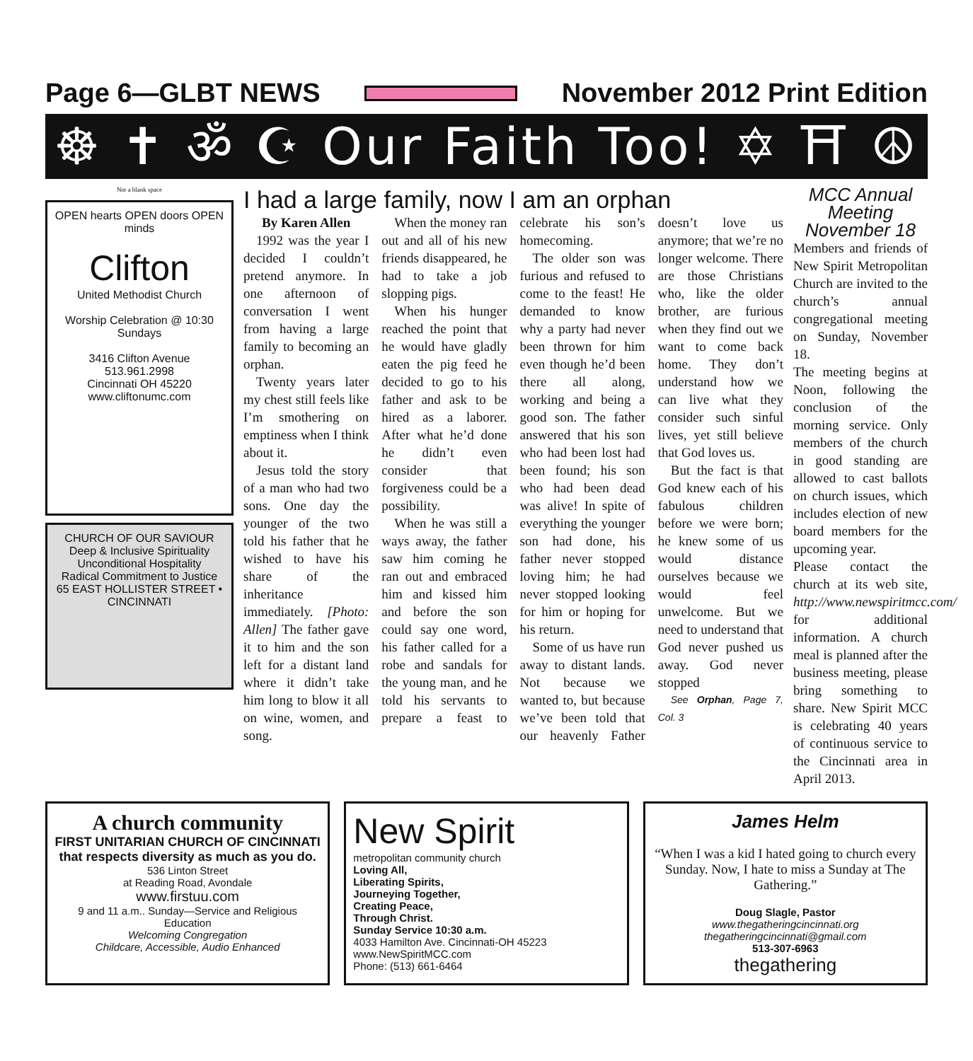Page 6—GLBT NEWS November 2012 Print Edition
☸ ✝ ॐ ☪ Our Faith Too! ✡ ⛩ ☮
Not a blank space
OPEN hearts OPEN doors OPEN minds
Clifton
United Methodist Church
Worship Celebration @ 10:30 Sundays
3416 Clifton Avenue
513.961.2998
Cincinnati OH 45220
www.cliftonumc.com
CHURCH OF OUR SAVIOUR
Deep & Inclusive Spirituality
Unconditional Hospitality
Radical Commitment to Justice
65 EAST HOLLISTER STREET • CINCINNATI
I had a large family, now I am an orphan
By Karen Allen
1992 was the year I decided I couldn’t pretend anymore. In one afternoon of conversation I went from having a large family to becoming an orphan.
Twenty years later my chest still feels like I’m smothering on emptiness when I think about it.
Jesus told the story of a man who had two sons. One day the younger of the two told his father that he wished to have his share of the inheritance immediately. [Photo: Allen] The father gave it to him and the son left for a distant land where it didn’t take him long to blow it all on wine, women, and song.
When the money ran out and all of his new friends disappeared, he had to take a job slopping pigs.
When his hunger reached the point that he would have gladly eaten the pig feed he decided to go to his father and ask to be hired as a laborer. After what he’d done he didn’t even consider that forgiveness could be a possibility.
When he was still a ways away, the father saw him coming he ran out and embraced him and kissed him and before the son could say one word, his father called for a robe and sandals for the young man, and he told his servants to prepare a feast to celebrate his son’s homecoming.
The older son was furious and refused to come to the feast! He demanded to know why a party had never been thrown for him even though he’d been there all along, working and being a good son. The father answered that his son who had been lost had been found; his son who had been dead was alive! In spite of everything the younger son had done, his father never stopped loving him; he had never stopped looking for him or hoping for his return.
Some of us have run away to distant lands. Not because we wanted to, but because we’ve been told that our heavenly Father doesn’t love us anymore; that we’re no longer welcome. There are those Christians who, like the older brother, are furious when they find out we want to come back home. They don’t understand how we can live what they consider such sinful lives, yet still believe that God loves us.
But the fact is that God knew each of his fabulous children before we were born; he knew some of us would distance ourselves because we would feel unwelcome. But we need to understand that God never pushed us away. God never stopped
See Orphan, Page 7, Col. 3
MCC Annual Meeting November 18
Members and friends of New Spirit Metropolitan Church are invited to the church’s annual congregational meeting on Sunday, November 18.
The meeting begins at Noon, following the conclusion of the morning service. Only members of the church in good standing are allowed to cast ballots on church issues, which includes election of new board members for the upcoming year.
Please contact the church at its web site, http://www.newspiritmcc.com/ for additional information. A church meal is planned after the business meeting, please bring something to share. New Spirit MCC is celebrating 40 years of continuous service to the Cincinnati area in April 2013.
A church community
FIRST UNITARIAN CHURCH OF CINCINNATI
that respects diversity as much as you do.
536 Linton Street
at Reading Road, Avondale
www.firstuu.com
9 and 11 a.m.. Sunday—Service and Religious Education
Welcoming Congregation
Childcare, Accessible, Audio Enhanced
New Spirit
metropolitan community church
Loving All,
Liberating Spirits,
Journeying Together,
Creating Peace,
Through Christ.
Sunday Service 10:30 a.m.
4033 Hamilton Ave. Cincinnati-OH 45223
www.NewSpiritMCC.com
Phone: (513) 661-6464
James Helm
“When I was a kid I hated going to church every Sunday. Now, I hate to miss a Sunday at The Gathering.”
Doug Slagle, Pastor
www.thegatheringcincinnati.org
thegatheringcincinnati@gmail.com
513-307-6963
thegathering